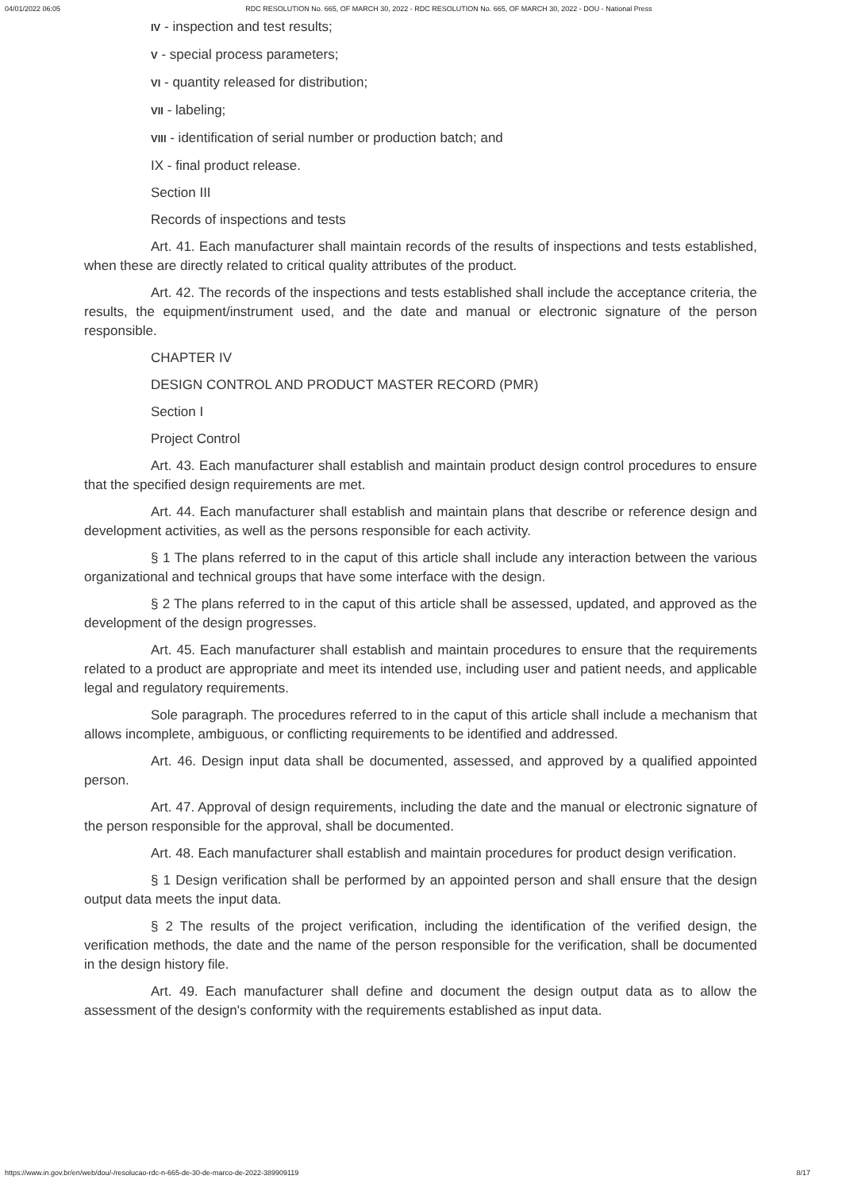04/01/2022 06:05 RDC RESOLUTION No. 665, OF MARCH 30, 2022 - RDC RESOLUTION No. 665, OF MARCH 30, 2022 - DOU - National Press
IV - inspection and test results;
V - special process parameters;
VI - quantity released for distribution;
VII - labeling;
VIII - identification of serial number or production batch; and
IX - final product release.
Section III
Records of inspections and tests
Art. 41. Each manufacturer shall maintain records of the results of inspections and tests established, when these are directly related to critical quality attributes of the product.
Art. 42. The records of the inspections and tests established shall include the acceptance criteria, the results, the equipment/instrument used, and the date and manual or electronic signature of the person responsible.
CHAPTER IV
DESIGN CONTROL AND PRODUCT MASTER RECORD (PMR)
Section I
Project Control
Art. 43. Each manufacturer shall establish and maintain product design control procedures to ensure that the specified design requirements are met.
Art. 44. Each manufacturer shall establish and maintain plans that describe or reference design and development activities, as well as the persons responsible for each activity.
§ 1 The plans referred to in the caput of this article shall include any interaction between the various organizational and technical groups that have some interface with the design.
§ 2 The plans referred to in the caput of this article shall be assessed, updated, and approved as the development of the design progresses.
Art. 45. Each manufacturer shall establish and maintain procedures to ensure that the requirements related to a product are appropriate and meet its intended use, including user and patient needs, and applicable legal and regulatory requirements.
Sole paragraph. The procedures referred to in the caput of this article shall include a mechanism that allows incomplete, ambiguous, or conflicting requirements to be identified and addressed.
Art. 46. Design input data shall be documented, assessed, and approved by a qualified appointed person.
Art. 47. Approval of design requirements, including the date and the manual or electronic signature of the person responsible for the approval, shall be documented.
Art. 48. Each manufacturer shall establish and maintain procedures for product design verification.
§ 1 Design verification shall be performed by an appointed person and shall ensure that the design output data meets the input data.
§ 2 The results of the project verification, including the identification of the verified design, the verification methods, the date and the name of the person responsible for the verification, shall be documented in the design history file.
Art. 49. Each manufacturer shall define and document the design output data as to allow the assessment of the design's conformity with the requirements established as input data.
https://www.in.gov.br/en/web/dou/-/resolucao-rdc-n-665-de-30-de-marco-de-2022-389909119 8/17